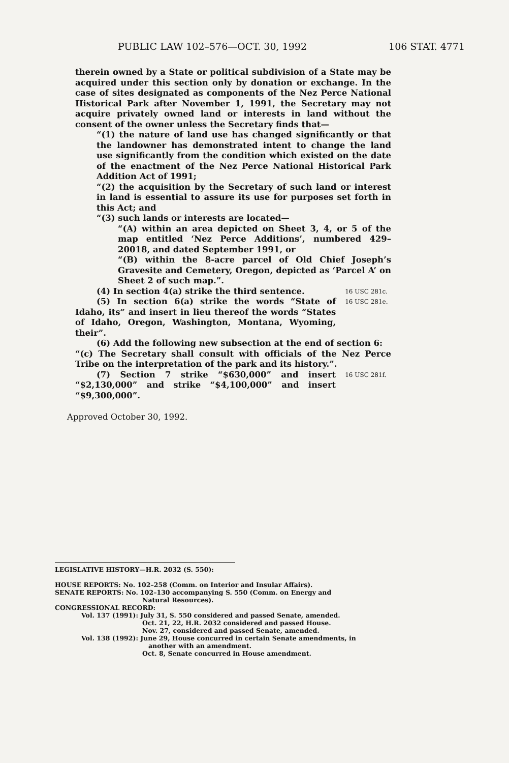PUBLIC LAW 102–576—OCT. 30, 1992 106 STAT. 4771
therein owned by a State or political subdivision of a State may be acquired under this section only by donation or exchange. In the case of sites designated as components of the Nez Perce National Historical Park after November 1, 1991, the Secretary may not acquire privately owned land or interests in land without the consent of the owner unless the Secretary finds that—
“(1) the nature of land use has changed significantly or that the landowner has demonstrated intent to change the land use significantly from the condition which existed on the date of the enactment of the Nez Perce National Historical Park Addition Act of 1991;
“(2) the acquisition by the Secretary of such land or interest in land is essential to assure its use for purposes set forth in this Act; and
“(3) such lands or interests are located—
“(A) within an area depicted on Sheet 3, 4, or 5 of the map entitled ‘Nez Perce Additions’, numbered 429–20018, and dated September 1991, or
“(B) within the 8-acre parcel of Old Chief Joseph’s Gravesite and Cemetery, Oregon, depicted as ‘Parcel A’ on Sheet 2 of such map.”.
(4) In section 4(a) strike the third sentence.
16 USC 281c.
(5) In section 6(a) strike the words “State of Idaho, its” and insert in lieu thereof the words “States of Idaho, Oregon, Washington, Montana, Wyoming, their”.
16 USC 281e.
(6) Add the following new subsection at the end of section 6:
“(c) The Secretary shall consult with officials of the Nez Perce Tribe on the interpretation of the park and its history.”.
(7) Section 7 strike “$630,000” and insert “$2,130,000” and strike “$4,100,000” and insert “$9,300,000”.
16 USC 281f.
Approved October 30, 1992.
LEGISLATIVE HISTORY—H.R. 2032 (S. 550):
HOUSE REPORTS: No. 102–258 (Comm. on Interior and Insular Affairs).
SENATE REPORTS: No. 102–130 accompanying S. 550 (Comm. on Energy and
Natural Resources).
CONGRESSIONAL RECORD:
Vol. 137 (1991): July 31, S. 550 considered and passed Senate, amended.
Oct. 21, 22, H.R. 2032 considered and passed House.
Nov. 27, considered and passed Senate, amended.
Vol. 138 (1992): June 29, House concurred in certain Senate amendments, in
another with an amendment.
Oct. 8, Senate concurred in House amendment.